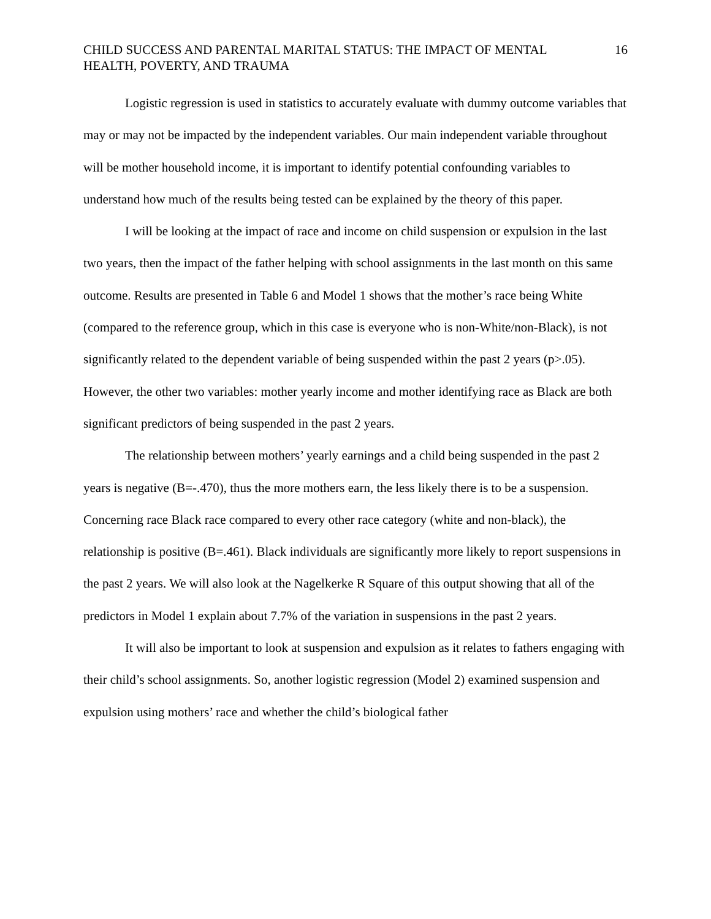CHILD SUCCESS AND PARENTAL MARITAL STATUS: THE IMPACT OF MENTAL HEALTH, POVERTY, AND TRAUMA 16
Logistic regression is used in statistics to accurately evaluate with dummy outcome variables that may or may not be impacted by the independent variables. Our main independent variable throughout will be mother household income, it is important to identify potential confounding variables to understand how much of the results being tested can be explained by the theory of this paper.
I will be looking at the impact of race and income on child suspension or expulsion in the last two years, then the impact of the father helping with school assignments in the last month on this same outcome. Results are presented in Table 6 and Model 1 shows that the mother’s race being White (compared to the reference group, which in this case is everyone who is non-White/non-Black), is not significantly related to the dependent variable of being suspended within the past 2 years (p>.05). However, the other two variables: mother yearly income and mother identifying race as Black are both significant predictors of being suspended in the past 2 years.
The relationship between mothers’ yearly earnings and a child being suspended in the past 2 years is negative (B=-.470), thus the more mothers earn, the less likely there is to be a suspension. Concerning race Black race compared to every other race category (white and non-black), the relationship is positive (B=.461). Black individuals are significantly more likely to report suspensions in the past 2 years. We will also look at the Nagelkerke R Square of this output showing that all of the predictors in Model 1 explain about 7.7% of the variation in suspensions in the past 2 years.
It will also be important to look at suspension and expulsion as it relates to fathers engaging with their child’s school assignments. So, another logistic regression (Model 2) examined suspension and expulsion using mothers’ race and whether the child’s biological father